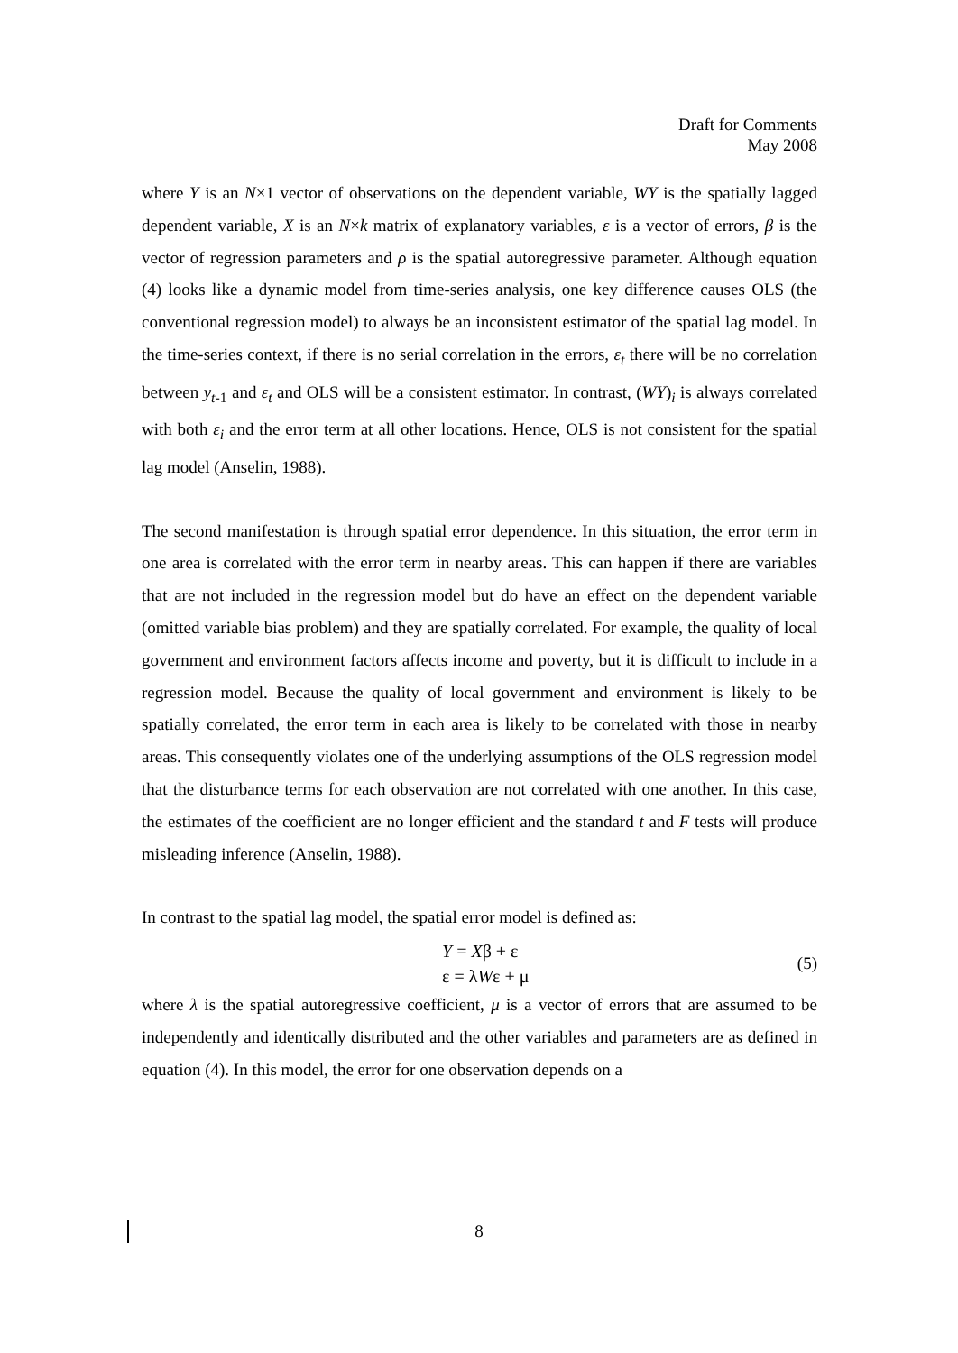Draft for Comments
May 2008
where Y is an N×1 vector of observations on the dependent variable, WY is the spatially lagged dependent variable, X is an N×k matrix of explanatory variables, ε is a vector of errors, β is the vector of regression parameters and ρ is the spatial autoregressive parameter. Although equation (4) looks like a dynamic model from time-series analysis, one key difference causes OLS (the conventional regression model) to always be an inconsistent estimator of the spatial lag model. In the time-series context, if there is no serial correlation in the errors, ε<sub>t</sub> there will be no correlation between y<sub>t</sub><sub>-1</sub> and ε<sub>t</sub> and OLS will be a consistent estimator. In contrast, (WY)<sub>i</sub> is always correlated with both ε<sub>i</sub> and the error term at all other locations. Hence, OLS is not consistent for the spatial lag model (Anselin, 1988).
The second manifestation is through spatial error dependence. In this situation, the error term in one area is correlated with the error term in nearby areas. This can happen if there are variables that are not included in the regression model but do have an effect on the dependent variable (omitted variable bias problem) and they are spatially correlated. For example, the quality of local government and environment factors affects income and poverty, but it is difficult to include in a regression model. Because the quality of local government and environment is likely to be spatially correlated, the error term in each area is likely to be correlated with those in nearby areas. This consequently violates one of the underlying assumptions of the OLS regression model that the disturbance terms for each observation are not correlated with one another. In this case, the estimates of the coefficient are no longer efficient and the standard t and F tests will produce misleading inference (Anselin, 1988).
In contrast to the spatial lag model, the spatial error model is defined as:
Y = Xβ + ε
ε = λWε + μ
(5)
where λ is the spatial autoregressive coefficient, μ is a vector of errors that are assumed to be independently and identically distributed and the other variables and parameters are as defined in equation (4). In this model, the error for one observation depends on a
8